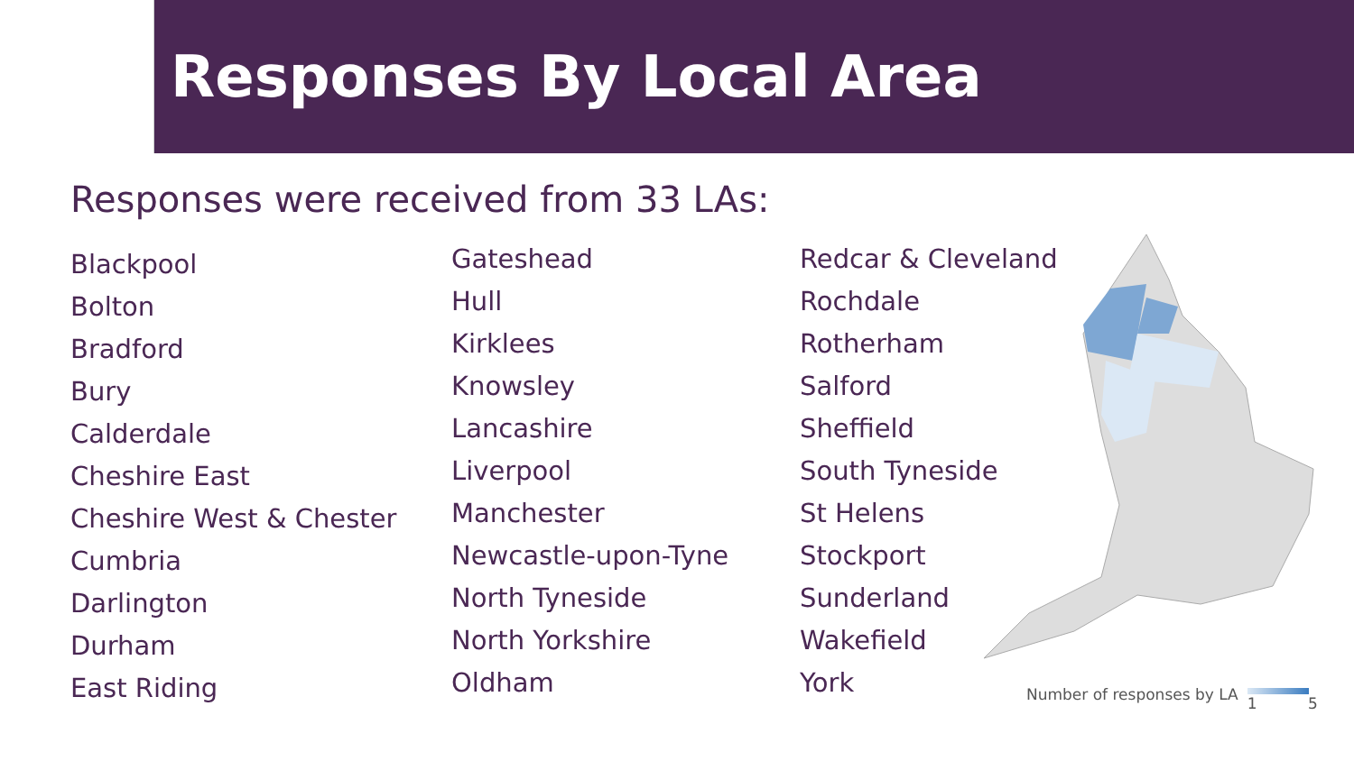Responses By Local Area
Responses were received from 33 LAs:
Blackpool
Bolton
Bradford
Bury
Calderdale
Cheshire East
Cheshire West & Chester
Cumbria
Darlington
Durham
East Riding
Gateshead
Hull
Kirklees
Knowsley
Lancashire
Liverpool
Manchester
Newcastle-upon-Tyne
North Tyneside
North Yorkshire
Oldham
Redcar & Cleveland
Rochdale
Rotherham
Salford
Sheffield
South Tyneside
St Helens
Stockport
Sunderland
Wakefield
York
Number of responses by LA 1 5